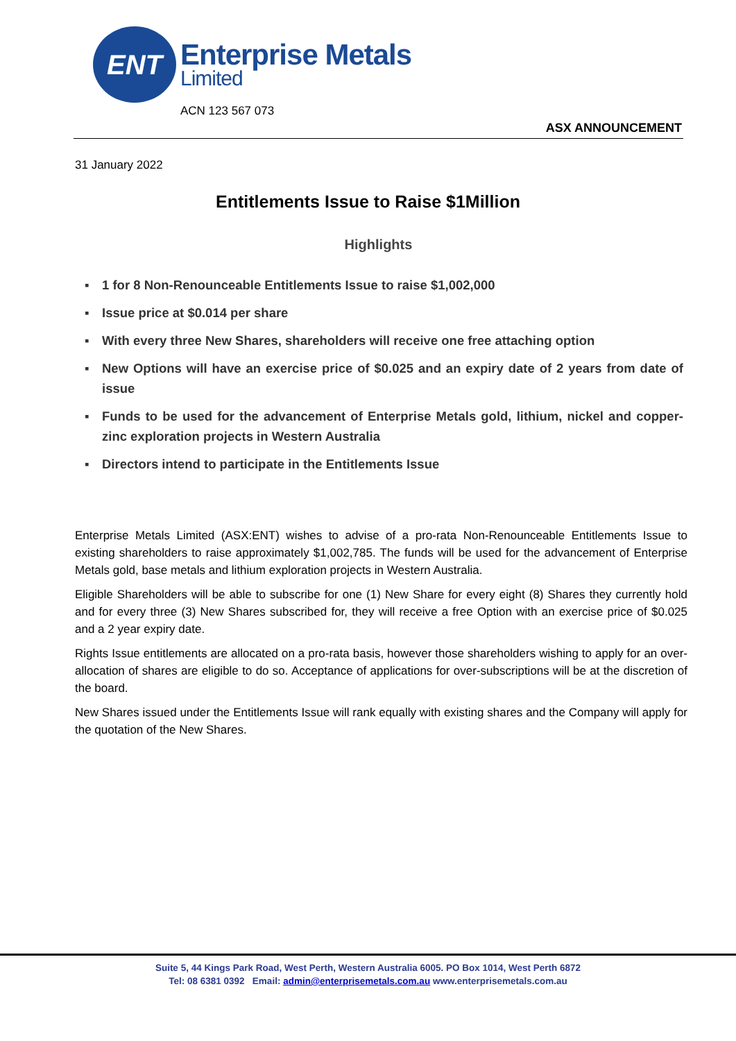ENT
Enterprise Metals
Limited
ACN 123 567 073
ASX ANNOUNCEMENT
31 January 2022
Entitlements Issue to Raise $1Million
Highlights
▪ 1 for 8 Non-Renounceable Entitlements Issue to raise $1,002,000
▪ Issue price at $0.014 per share
▪ With every three New Shares, shareholders will receive one free attaching option
▪ New Options will have an exercise price of $0.025 and an expiry date of 2 years from date of issue
▪ Funds to be used for the advancement of Enterprise Metals gold, lithium, nickel and copper-zinc exploration projects in Western Australia
▪ Directors intend to participate in the Entitlements Issue
Enterprise Metals Limited (ASX:ENT) wishes to advise of a pro-rata Non-Renounceable Entitlements Issue to existing shareholders to raise approximately $1,002,785. The funds will be used for the advancement of Enterprise Metals gold, base metals and lithium exploration projects in Western Australia.
Eligible Shareholders will be able to subscribe for one (1) New Share for every eight (8) Shares they currently hold and for every three (3) New Shares subscribed for, they will receive a free Option with an exercise price of $0.025 and a 2 year expiry date.
Rights Issue entitlements are allocated on a pro-rata basis, however those shareholders wishing to apply for an over-allocation of shares are eligible to do so. Acceptance of applications for over-subscriptions will be at the discretion of the board.
New Shares issued under the Entitlements Issue will rank equally with existing shares and the Company will apply for the quotation of the New Shares.
Suite 5, 44 Kings Park Road, West Perth, Western Australia 6005. PO Box 1014, West Perth 6872
Tel: 08 6381 0392 Email: admin@enterprisemetals.com.au www.enterprisemetals.com.au